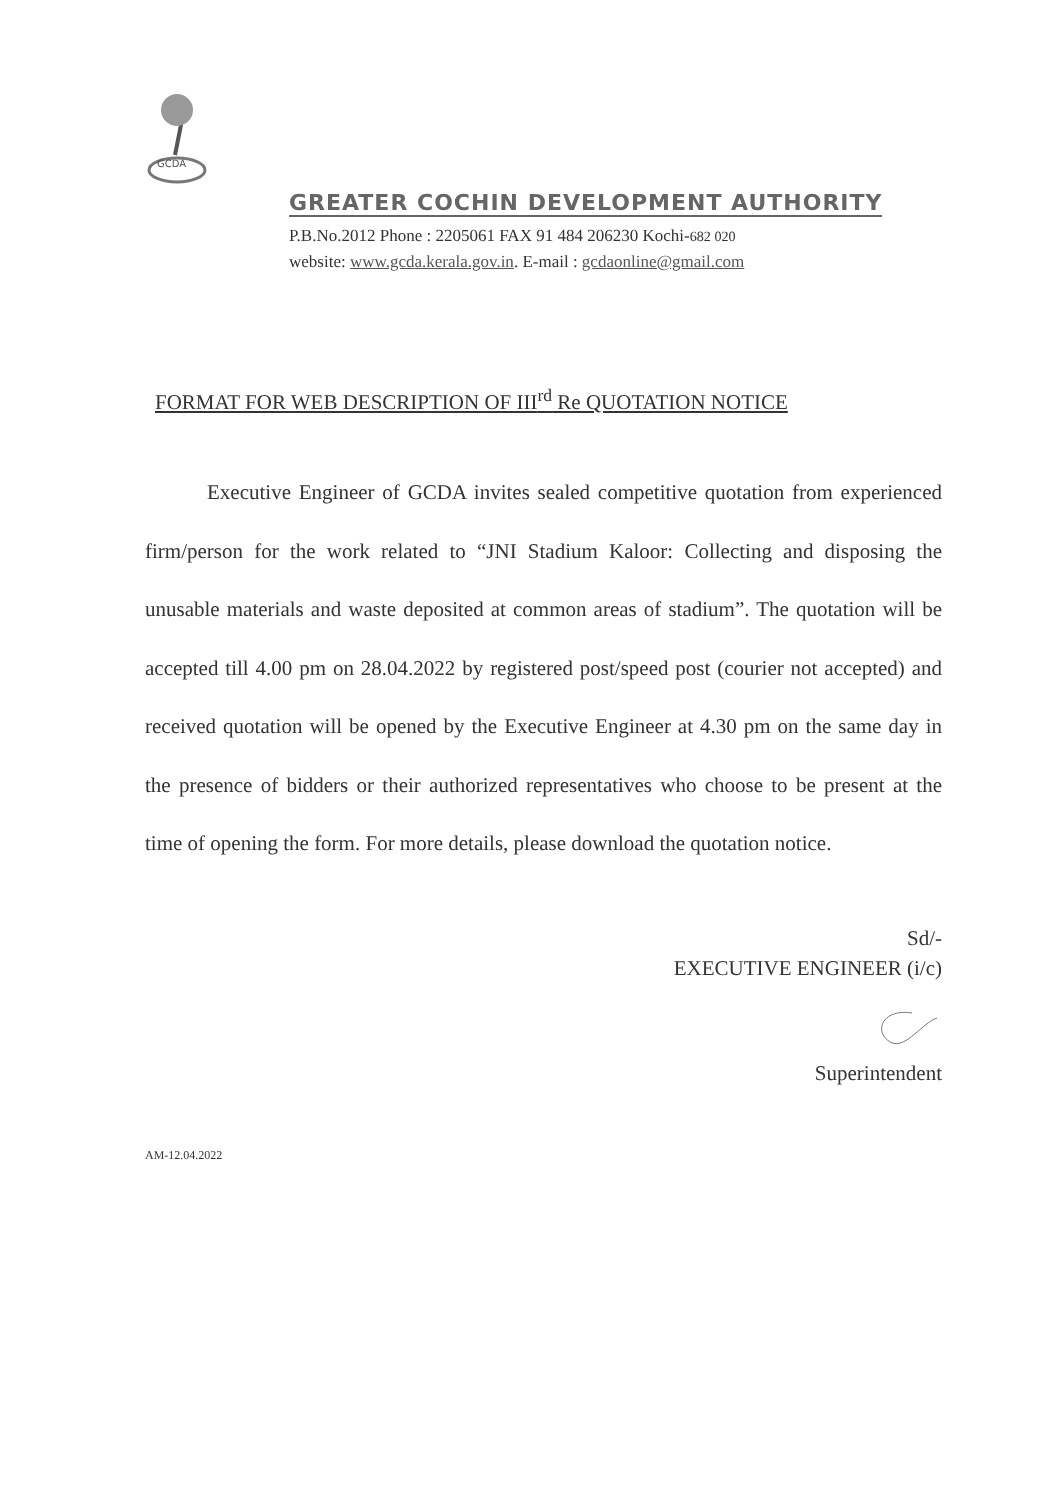GCDA
GREATER COCHIN DEVELOPMENT AUTHORITY
P.B.No.2012 Phone : 2205061 FAX 91 484 206230 Kochi-682 020
website: www.gcda.kerala.gov.in. E-mail : gcdaonline@gmail.com
FORMAT FOR WEB DESCRIPTION OF III<sup>rd</sup> Re QUOTATION NOTICE
Executive Engineer of GCDA invites sealed competitive quotation from experienced firm/person for the work related to “JNI Stadium Kaloor: Collecting and disposing the unusable materials and waste deposited at common areas of stadium”. The quotation will be accepted till 4.00 pm on 28.04.2022 by registered post/speed post (courier not accepted) and received quotation will be opened by the Executive Engineer at 4.30 pm on the same day in the presence of bidders or their authorized representatives who choose to be present at the time of opening the form. For more details, please download the quotation notice.
Sd/-
EXECUTIVE ENGINEER (i/c)
Superintendent
AM-12.04.2022